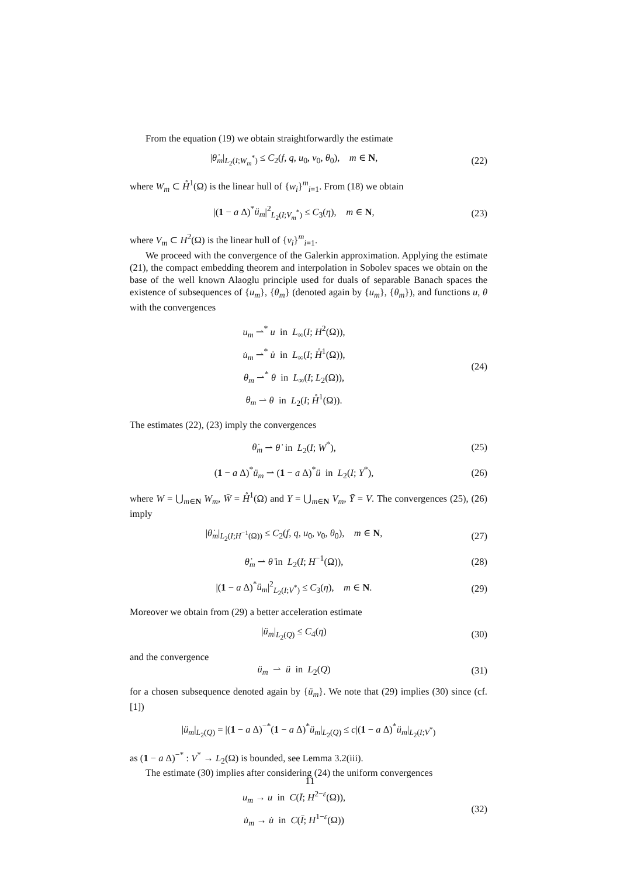From the equation (19) we obtain straightforwardly the estimate
|θ̇<sub>m</sub>|<sub>L<sub>2</sub>(I;W<sub>m</sub><sup>*</sup>)</sub> ≤ C<sub>2</sub>(f, q, u<sub>0</sub>, v<sub>0</sub>, θ<sub>0</sub>), m ∈ N,
(22)
where W<sub>m</sub> ⊂ H̊<sup>1</sup>(Ω) is the linear hull of {w<sub>i</sub>}<sup>m</sup><sub>i=1</sub>. From (18) we obtain
|(1 − a Δ)<sup>*</sup>ü<sub>m</sub>|<sup>2</sup><sub>L<sub>2</sub>(I;V<sub>m</sub><sup>*</sup>)</sub> ≤ C<sub>3</sub>(η), m ∈ N,
(23)
where V<sub>m</sub> ⊂ H<sup>2</sup>(Ω) is the linear hull of {v<sub>i</sub>}<sup>m</sup><sub>i=1</sub>.
We proceed with the convergence of the Galerkin approximation. Applying the estimate (21), the compact embedding theorem and interpolation in Sobolev spaces we obtain on the base of the well known Alaoglu principle used for duals of separable Banach spaces the existence of subsequences of {u<sub>m</sub>}, {θ<sub>m</sub>} (denoted again by {u<sub>m</sub>}, {θ<sub>m</sub>}), and functions u, θ with the convergences
u<sub>m</sub> ⇀<sup>*</sup> u in L<sub>∞</sub>(I; H<sup>2</sup>(Ω)),
u̇<sub>m</sub> ⇀<sup>*</sup> u̇ in L<sub>∞</sub>(I; H̊<sup>1</sup>(Ω)),
θ<sub>m</sub> ⇀<sup>*</sup> θ in L<sub>∞</sub>(I; L<sub>2</sub>(Ω)),
θ<sub>m</sub> ⇀ θ in L<sub>2</sub>(I; H̊<sup>1</sup>(Ω)).
(24)
The estimates (22), (23) imply the convergences
θ̇<sub>m</sub> ⇀ θ̇ in L<sub>2</sub>(I; W<sup>*</sup>), (25)
(1 − a Δ)<sup>*</sup>ü<sub>m</sub> ⇀ (1 − a Δ)<sup>*</sup>ü in L<sub>2</sub>(I; Y<sup>*</sup>),
(26)
where W = ⋃<sub>m∈N</sub> W<sub>m</sub>, W̄ = H̊<sup>1</sup>(Ω) and Y = ⋃<sub>m∈N</sub> V<sub>m</sub>, Ȳ = V. The convergences (25), (26) imply
|θ̇<sub>m</sub>|<sub>L<sub>2</sub>(I;H<sup>−1</sup>(Ω))</sub> ≤ C<sub>2</sub>(f, q, u<sub>0</sub>, v<sub>0</sub>, θ<sub>0</sub>), m ∈ N,
(27)
θ̇<sub>m</sub> ⇀ θ̇ in L<sub>2</sub>(I; H<sup>−1</sup>(Ω)), (28)
|(1 − a Δ)<sup>*</sup>ü<sub>m</sub>|<sup>2</sup><sub>L<sub>2</sub>(I;V<sup>*</sup>)</sub> ≤ C<sub>3</sub>(η), m ∈ N.
(29)
Moreover we obtain from (29) a better acceleration estimate
|ü<sub>m</sub>|<sub>L<sub>2</sub>(Q)</sub> ≤ C<sub>4</sub>(η) (30)
and the convergence
ü<sub>m</sub> ⇀ ü in L<sub>2</sub>(Q) (31)
for a chosen subsequence denoted again by {ü<sub>m</sub>}. We note that (29) implies (30) since (cf. [1])
|ü<sub>m</sub>|<sub>L<sub>2</sub>(Q)</sub> = |(1 − a Δ)<sup>−*</sup>(1 − a Δ)<sup>*</sup>ü<sub>m</sub>|<sub>L<sub>2</sub>(Q)</sub> ≤ c|(1 − a Δ)<sup>*</sup>ü<sub>m</sub>|<sub>L<sub>2</sub>(I;V<sup>*</sup>)</sub>
as (1 − a Δ)<sup>−*</sup> : V<sup>*</sup> → L<sub>2</sub>(Ω) is bounded, see Lemma 3.2(iii).
The estimate (30) implies after considering (24) the uniform convergences
u<sub>m</sub> → u in C(Ī; H<sup>2−ε</sup>(Ω)),
u̇<sub>m</sub> → u̇ in C(Ī; H<sup>1−ε</sup>(Ω))
(32)
11